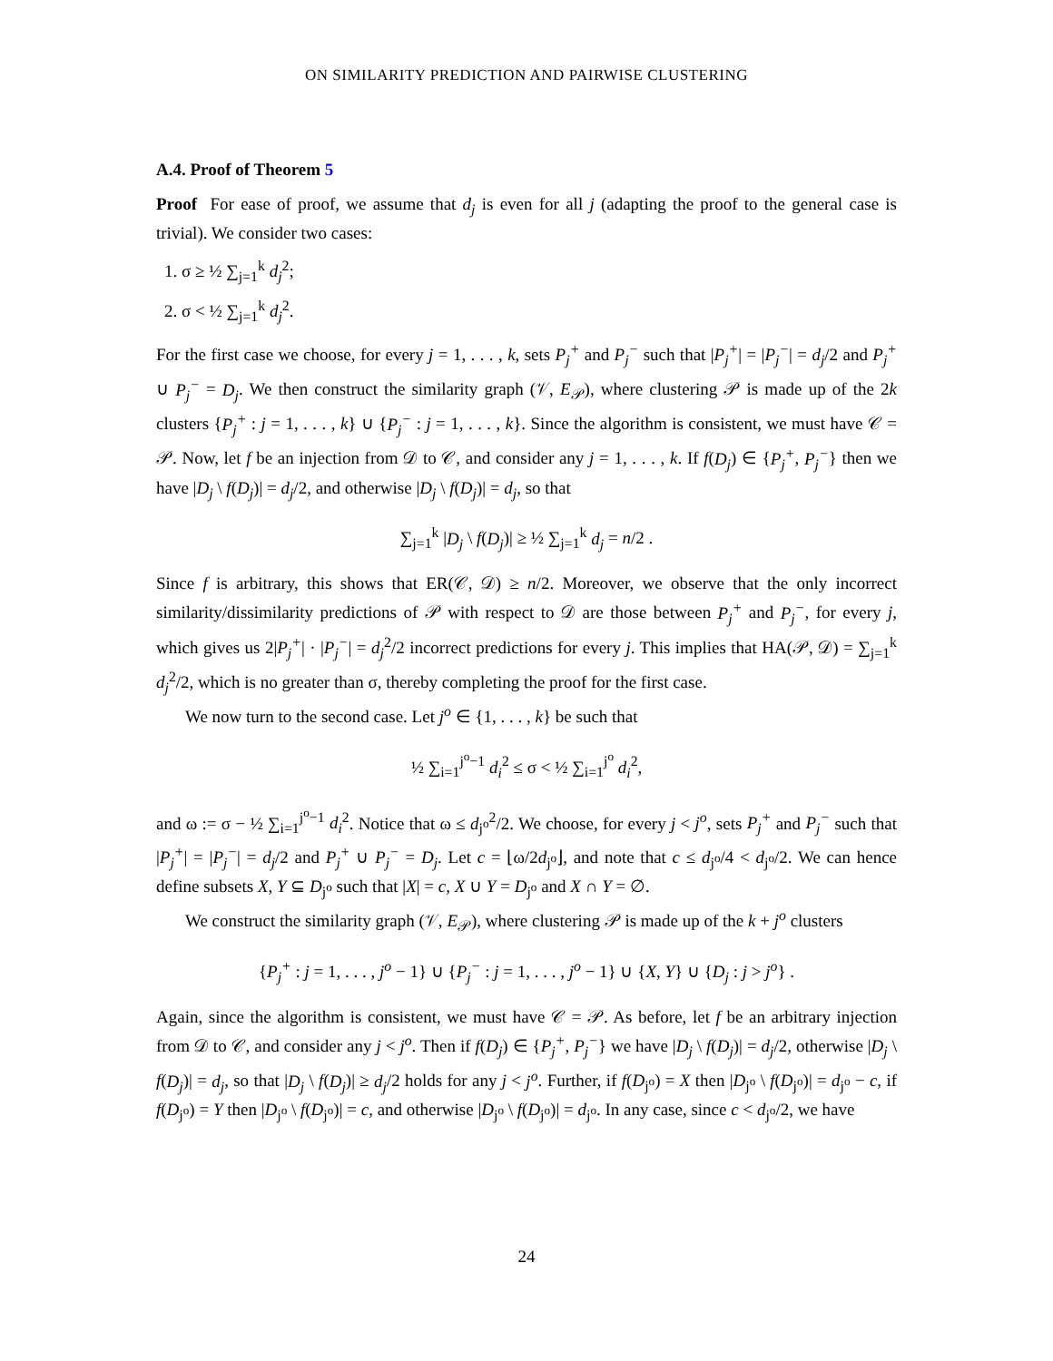ON SIMILARITY PREDICTION AND PAIRWISE CLUSTERING
A.4. Proof of Theorem 5
Proof For ease of proof, we assume that d<sub>j</sub> is even for all j (adapting the proof to the general case is trivial). We consider two cases:
1. σ ≥ ½ ∑<sub>j=1</sub><sup>k</sup> d<sub>j</sub><sup>2</sup>;
2. σ < ½ ∑<sub>j=1</sub><sup>k</sup> d<sub>j</sub><sup>2</sup>.
For the first case we choose, for every j = 1, . . . , k, sets P<sub>j</sub><sup>+</sup> and P<sub>j</sub><sup>−</sup> such that |P<sub>j</sub><sup>+</sup>| = |P<sub>j</sub><sup>−</sup>| = d<sub>j</sub>/2 and P<sub>j</sub><sup>+</sup> ∪ P<sub>j</sub><sup>−</sup> = D<sub>j</sub>. We then construct the similarity graph (𝒱, E<sub>𝒫</sub>), where clustering 𝒫 is made up of the 2k clusters {P<sub>j</sub><sup>+</sup> : j = 1, . . . , k} ∪ {P<sub>j</sub><sup>−</sup> : j = 1, . . . , k}. Since the algorithm is consistent, we must have 𝒞 = 𝒫. Now, let f be an injection from 𝒟 to 𝒞, and consider any j = 1, . . . , k. If f(D<sub>j</sub>) ∈ {P<sub>j</sub><sup>+</sup>, P<sub>j</sub><sup>−</sup>} then we have |D<sub>j</sub> \ f(D<sub>j</sub>)| = d<sub>j</sub>/2, and otherwise |D<sub>j</sub> \ f(D<sub>j</sub>)| = d<sub>j</sub>, so that
∑<sub>j=1</sub><sup>k</sup> |D<sub>j</sub> \ f(D<sub>j</sub>)| ≥ ½ ∑<sub>j=1</sub><sup>k</sup> d<sub>j</sub> = n/2 .
Since f is arbitrary, this shows that ER(𝒞, 𝒟) ≥ n/2. Moreover, we observe that the only incorrect similarity/dissimilarity predictions of 𝒫 with respect to 𝒟 are those between P<sub>j</sub><sup>+</sup> and P<sub>j</sub><sup>−</sup>, for every j, which gives us 2|P<sub>j</sub><sup>+</sup>| · |P<sub>j</sub><sup>−</sup>| = d<sub>j</sub><sup>2</sup>/2 incorrect predictions for every j. This implies that HA(𝒫, 𝒟) = ∑<sub>j=1</sub><sup>k</sup> d<sub>j</sub><sup>2</sup>/2, which is no greater than σ, thereby completing the proof for the first case.
We now turn to the second case. Let j<sup>o</sup> ∈ {1, . . . , k} be such that
½ ∑<sub>i=1</sub><sup>j<sup>o</sup>−1</sup> d<sub>i</sub><sup>2</sup> ≤ σ < ½ ∑<sub>i=1</sub><sup>j<sup>o</sup></sup> d<sub>i</sub><sup>2</sup>,
and ω := σ − ½ ∑<sub>i=1</sub><sup>j<sup>o</sup>−1</sup> d<sub>i</sub><sup>2</sup>. Notice that ω ≤ d<sub>j<sup>o</sup></sub><sup>2</sup>/2. We choose, for every j < j<sup>o</sup>, sets P<sub>j</sub><sup>+</sup> and P<sub>j</sub><sup>−</sup> such that |P<sub>j</sub><sup>+</sup>| = |P<sub>j</sub><sup>−</sup>| = d<sub>j</sub>/2 and P<sub>j</sub><sup>+</sup> ∪ P<sub>j</sub><sup>−</sup> = D<sub>j</sub>. Let c = ⌊ω/2d<sub>j<sup>o</sup></sub>⌋, and note that c ≤ d<sub>j<sup>o</sup></sub>/4 < d<sub>j<sup>o</sup></sub>/2. We can hence define subsets X, Y ⊆ D<sub>j<sup>o</sup></sub> such that |X| = c, X ∪ Y = D<sub>j<sup>o</sup></sub> and X ∩ Y = ∅.
We construct the similarity graph (𝒱, E<sub>𝒫</sub>), where clustering 𝒫 is made up of the k + j<sup>o</sup> clusters
{P<sub>j</sub><sup>+</sup> : j = 1, . . . , j<sup>o</sup> − 1} ∪ {P<sub>j</sub><sup>−</sup> : j = 1, . . . , j<sup>o</sup> − 1} ∪ {X, Y} ∪ {D<sub>j</sub> : j > j<sup>o</sup>} .
Again, since the algorithm is consistent, we must have 𝒞 = 𝒫. As before, let f be an arbitrary injection from 𝒟 to 𝒞, and consider any j < j<sup>o</sup>. Then if f(D<sub>j</sub>) ∈ {P<sub>j</sub><sup>+</sup>, P<sub>j</sub><sup>−</sup>} we have |D<sub>j</sub> \ f(D<sub>j</sub>)| = d<sub>j</sub>/2, otherwise |D<sub>j</sub> \ f(D<sub>j</sub>)| = d<sub>j</sub>, so that |D<sub>j</sub> \ f(D<sub>j</sub>)| ≥ d<sub>j</sub>/2 holds for any j < j<sup>o</sup>. Further, if f(D<sub>j<sup>o</sup></sub>) = X then |D<sub>j<sup>o</sup></sub> \ f(D<sub>j<sup>o</sup></sub>)| = d<sub>j<sup>o</sup></sub> − c, if f(D<sub>j<sup>o</sup></sub>) = Y then |D<sub>j<sup>o</sup></sub> \ f(D<sub>j<sup>o</sup></sub>)| = c, and otherwise |D<sub>j<sup>o</sup></sub> \ f(D<sub>j<sup>o</sup></sub>)| = d<sub>j<sup>o</sup></sub>. In any case, since c < d<sub>j<sup>o</sup></sub>/2, we have
24